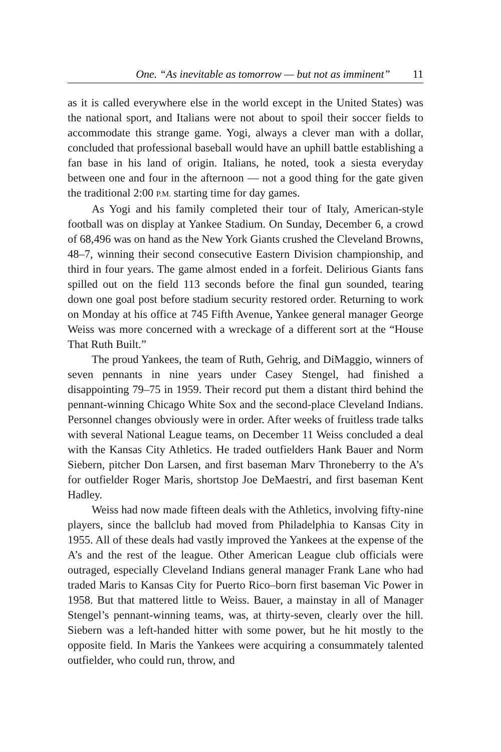One. “As inevitable as tomorrow — but not as imminent” 11
as it is called everywhere else in the world except in the United States) was the national sport, and Italians were not about to spoil their soccer fields to accommodate this strange game. Yogi, always a clever man with a dollar, concluded that professional baseball would have an uphill battle establishing a fan base in his land of origin. Italians, he noted, took a siesta everyday between one and four in the afternoon — not a good thing for the gate given the traditional 2:00 P.M. starting time for day games.
As Yogi and his family completed their tour of Italy, American-style football was on display at Yankee Stadium. On Sunday, December 6, a crowd of 68,496 was on hand as the New York Giants crushed the Cleveland Browns, 48–7, winning their second consecutive Eastern Division championship, and third in four years. The game almost ended in a forfeit. Delirious Giants fans spilled out on the field 113 seconds before the final gun sounded, tearing down one goal post before stadium security restored order. Returning to work on Monday at his office at 745 Fifth Avenue, Yankee general manager George Weiss was more concerned with a wreckage of a different sort at the “House That Ruth Built.”
The proud Yankees, the team of Ruth, Gehrig, and DiMaggio, winners of seven pennants in nine years under Casey Stengel, had finished a disappointing 79–75 in 1959. Their record put them a distant third behind the pennant-winning Chicago White Sox and the second-place Cleveland Indians. Personnel changes obviously were in order. After weeks of fruitless trade talks with several National League teams, on December 11 Weiss concluded a deal with the Kansas City Athletics. He traded outfielders Hank Bauer and Norm Siebern, pitcher Don Larsen, and first baseman Marv Throneberry to the A’s for outfielder Roger Maris, shortstop Joe DeMaestri, and first baseman Kent Hadley.
Weiss had now made fifteen deals with the Athletics, involving fifty-nine players, since the ballclub had moved from Philadelphia to Kansas City in 1955. All of these deals had vastly improved the Yankees at the expense of the A’s and the rest of the league. Other American League club officials were outraged, especially Cleveland Indians general manager Frank Lane who had traded Maris to Kansas City for Puerto Rico–born first baseman Vic Power in 1958. But that mattered little to Weiss. Bauer, a mainstay in all of Manager Stengel’s pennant-winning teams, was, at thirty-seven, clearly over the hill. Siebern was a left-handed hitter with some power, but he hit mostly to the opposite field. In Maris the Yankees were acquiring a consummately talented outfielder, who could run, throw, and